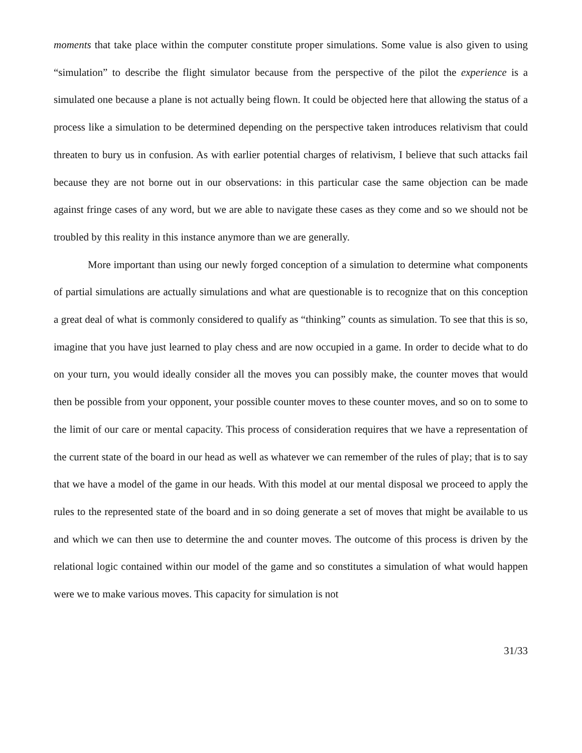moments that take place within the computer constitute proper simulations. Some value is also given to using “simulation” to describe the flight simulator because from the perspective of the pilot the experience is a simulated one because a plane is not actually being flown. It could be objected here that allowing the status of a process like a simulation to be determined depending on the perspective taken introduces relativism that could threaten to bury us in confusion. As with earlier potential charges of relativism, I believe that such attacks fail because they are not borne out in our observations: in this particular case the same objection can be made against fringe cases of any word, but we are able to navigate these cases as they come and so we should not be troubled by this reality in this instance anymore than we are generally.
More important than using our newly forged conception of a simulation to determine what components of partial simulations are actually simulations and what are questionable is to recognize that on this conception a great deal of what is commonly considered to qualify as “thinking” counts as simulation. To see that this is so, imagine that you have just learned to play chess and are now occupied in a game. In order to decide what to do on your turn, you would ideally consider all the moves you can possibly make, the counter moves that would then be possible from your opponent, your possible counter moves to these counter moves, and so on to some to the limit of our care or mental capacity. This process of consideration requires that we have a representation of the current state of the board in our head as well as whatever we can remember of the rules of play; that is to say that we have a model of the game in our heads. With this model at our mental disposal we proceed to apply the rules to the represented state of the board and in so doing generate a set of moves that might be available to us and which we can then use to determine the and counter moves. The outcome of this process is driven by the relational logic contained within our model of the game and so constitutes a simulation of what would happen were we to make various moves. This capacity for simulation is not
31/33